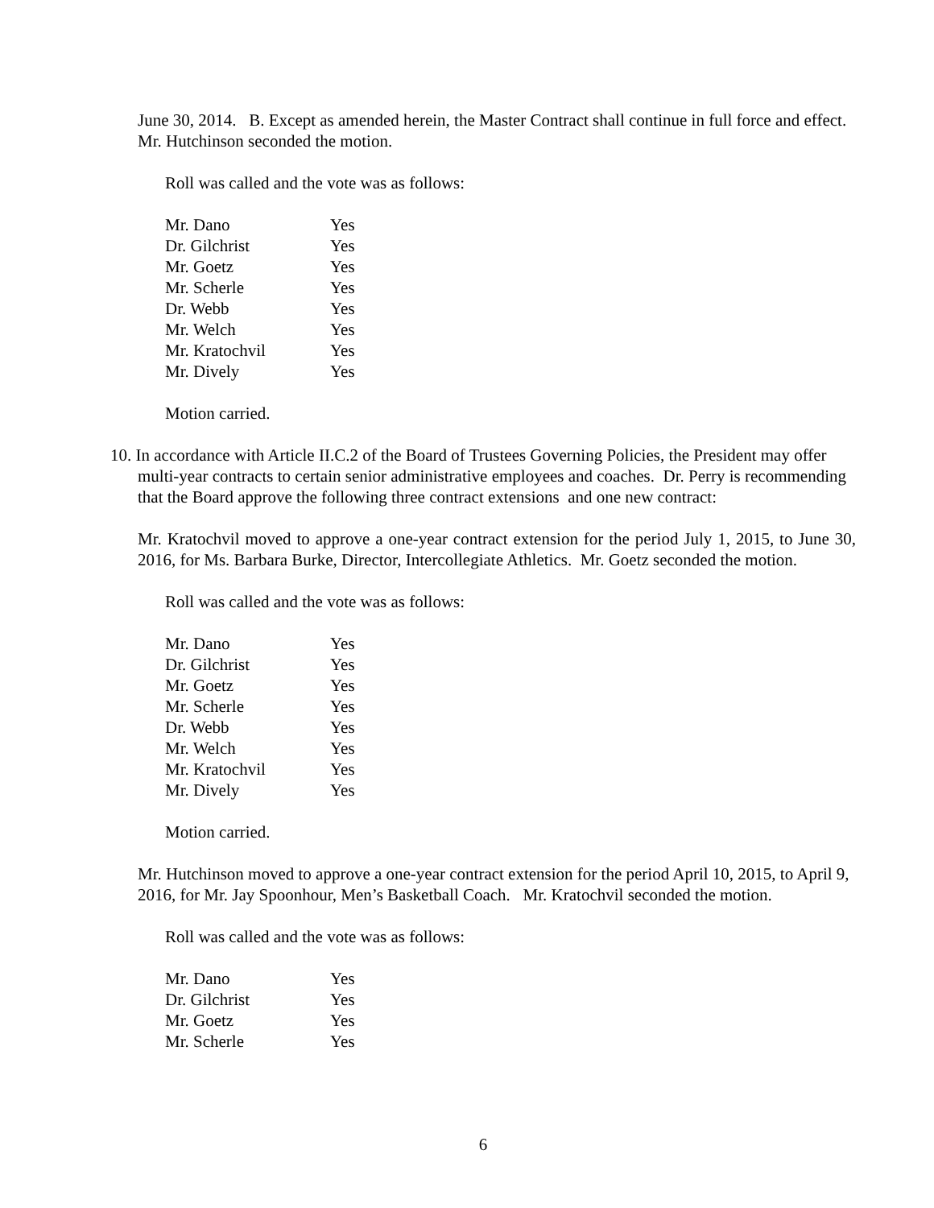June 30, 2014. B. Except as amended herein, the Master Contract shall continue in full force and effect. Mr. Hutchinson seconded the motion.
Roll was called and the vote was as follows:
| Mr. Dano | Yes |
| Dr. Gilchrist | Yes |
| Mr. Goetz | Yes |
| Mr. Scherle | Yes |
| Dr. Webb | Yes |
| Mr. Welch | Yes |
| Mr. Kratochvil | Yes |
| Mr. Dively | Yes |
Motion carried.
10. In accordance with Article II.C.2 of the Board of Trustees Governing Policies, the President may offer multi-year contracts to certain senior administrative employees and coaches. Dr. Perry is recommending that the Board approve the following three contract extensions and one new contract:
Mr. Kratochvil moved to approve a one-year contract extension for the period July 1, 2015, to June 30, 2016, for Ms. Barbara Burke, Director, Intercollegiate Athletics. Mr. Goetz seconded the motion.
Roll was called and the vote was as follows:
| Mr. Dano | Yes |
| Dr. Gilchrist | Yes |
| Mr. Goetz | Yes |
| Mr. Scherle | Yes |
| Dr. Webb | Yes |
| Mr. Welch | Yes |
| Mr. Kratochvil | Yes |
| Mr. Dively | Yes |
Motion carried.
Mr. Hutchinson moved to approve a one-year contract extension for the period April 10, 2015, to April 9, 2016, for Mr. Jay Spoonhour, Men’s Basketball Coach. Mr. Kratochvil seconded the motion.
Roll was called and the vote was as follows:
| Mr. Dano | Yes |
| Dr. Gilchrist | Yes |
| Mr. Goetz | Yes |
| Mr. Scherle | Yes |
6